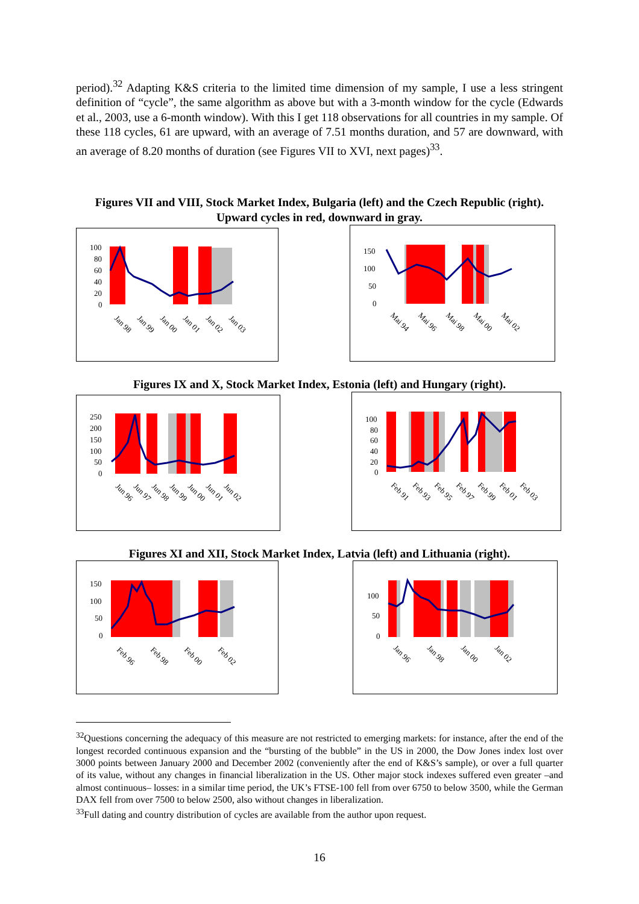period).<sup>32</sup> Adapting K&S criteria to the limited time dimension of my sample, I use a less stringent definition of “cycle”, the same algorithm as above but with a 3-month window for the cycle (Edwards et al., 2003, use a 6-month window). With this I get 118 observations for all countries in my sample. Of these 118 cycles, 61 are upward, with an average of 7.51 months duration, and 57 are downward, with an average of 8.20 months of duration (see Figures VII to XVI, next pages)<sup>33</sup>.
Figures VII and VIII, Stock Market Index, Bulgaria (left) and the Czech Republic (right). Upward cycles in red, downward in gray.
100
80
60
40
20
0
Jan 98
Jan 99
Jan 00
Jan 01
Jan 02
Jan 03
150
100
50
0
Mai 94
Mai 96
Mai 98
Mai 00
Mai 02
Figures IX and X, Stock Market Index, Estonia (left) and Hungary (right).
250
200
150
100
50
0
Jun 96
Jun 97
Jun 98
Jun 99
Jun 00
Jun 01
Jun 02
100
80
60
40
20
0
Feb 91
Feb 93
Feb 95
Feb 97
Feb 99
Feb 01
Feb 03
Figures XI and XII, Stock Market Index, Latvia (left) and Lithuania (right).
150
100
50
0
Feb 96
Feb 98
Feb 00
Feb 02
100
50
0
Jan 96
Jan 98
Jan 00
Jan 02
<sup>32</sup> Questions concerning the adequacy of this measure are not restricted to emerging markets: for instance, after the end of the longest recorded continuous expansion and the “bursting of the bubble” in the US in 2000, the Dow Jones index lost over 3000 points between January 2000 and December 2002 (conveniently after the end of K&S’s sample), or over a full quarter of its value, without any changes in financial liberalization in the US. Other major stock indexes suffered even greater –and almost continuous– losses: in a similar time period, the UK’s FTSE-100 fell from over 6750 to below 3500, while the German DAX fell from over 7500 to below 2500, also without changes in liberalization.
<sup>33</sup> Full dating and country distribution of cycles are available from the author upon request.
16